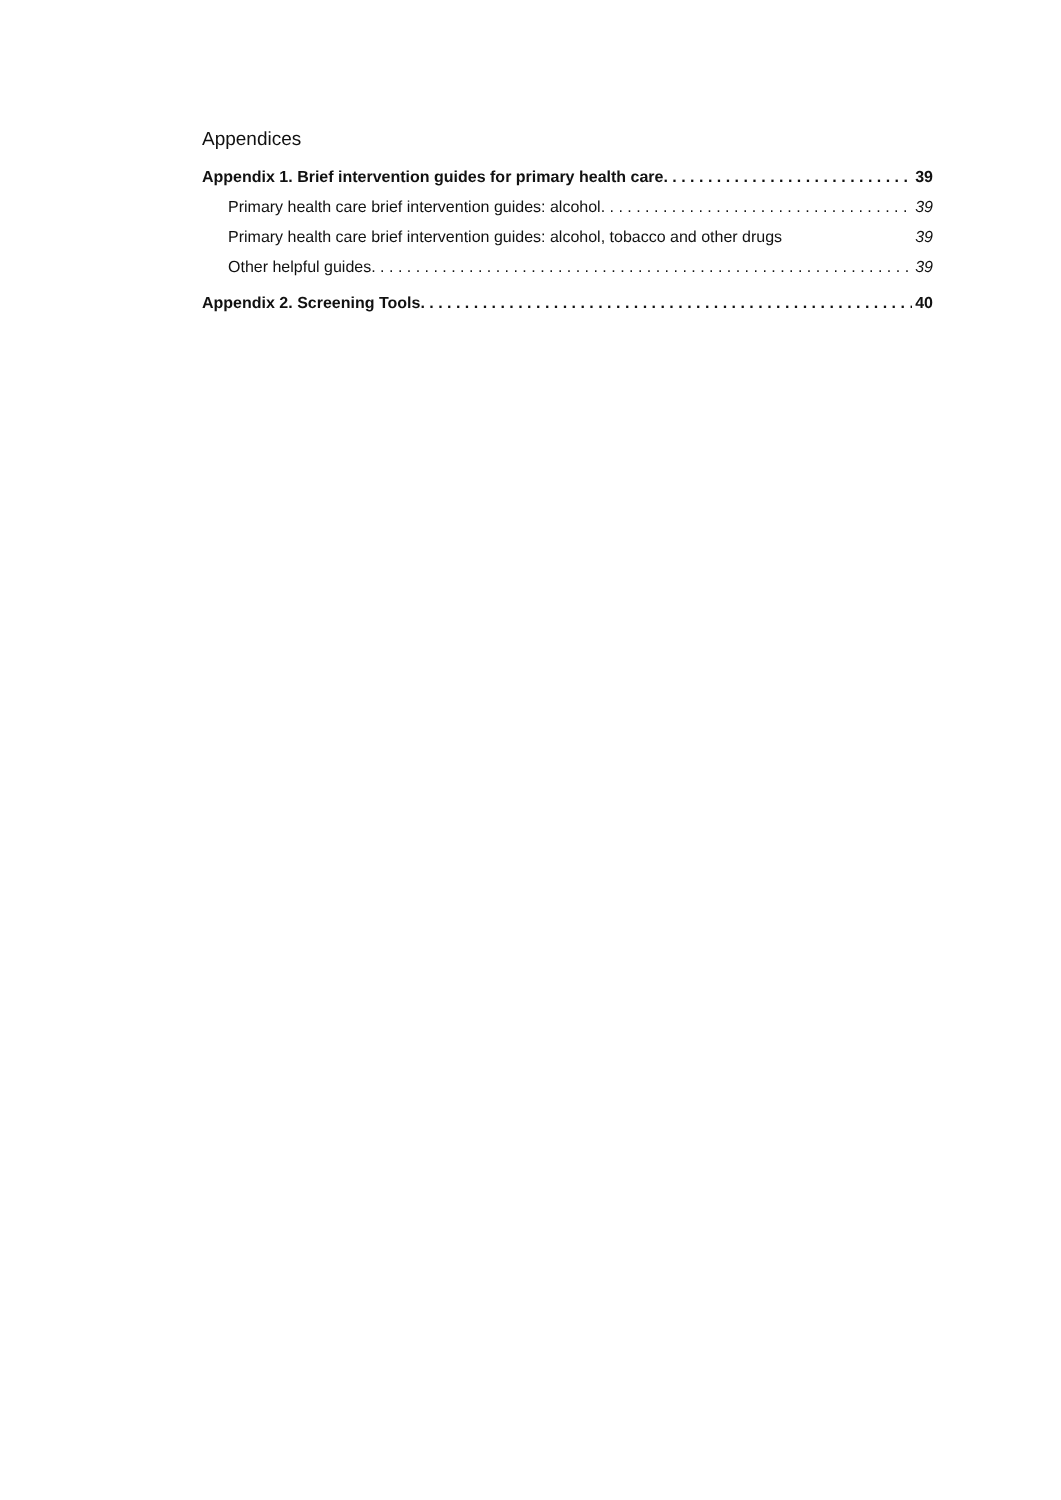Appendices
Appendix 1. Brief intervention guides for primary health care 39
Primary health care brief intervention guides: alcohol 39
Primary health care brief intervention guides: alcohol, tobacco and other drugs 39
Other helpful guides 39
Appendix 2. Screening Tools 40